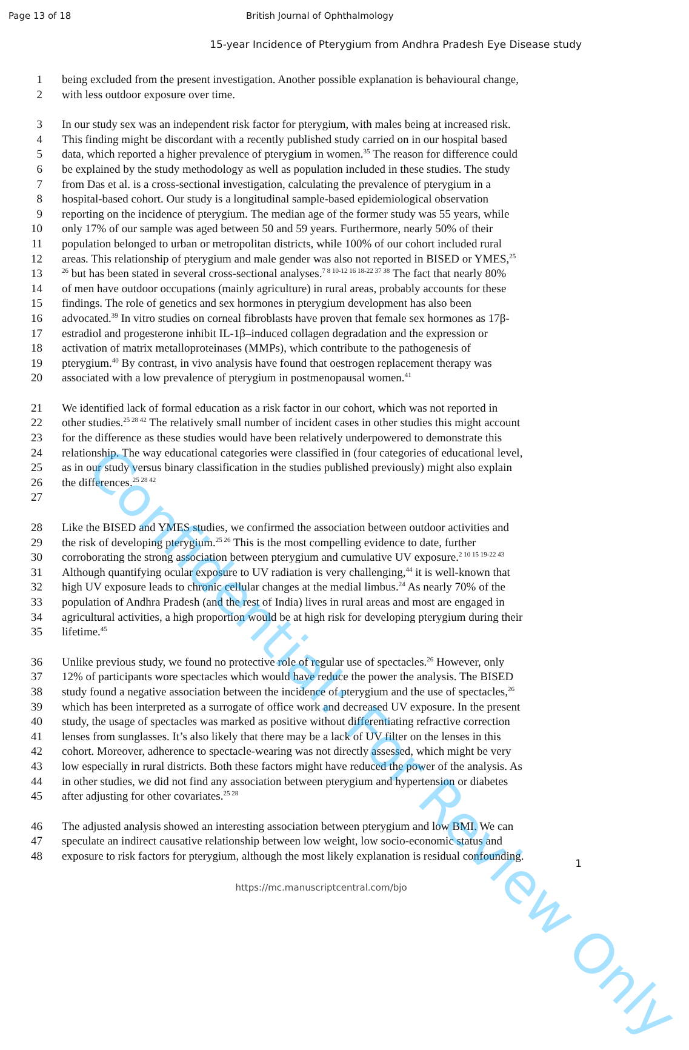Page 13 of 18 British Journal of Ophthalmology
15-year Incidence of Pterygium from Andhra Pradesh Eye Disease study
1 being excluded from the present investigation. Another possible explanation is behavioural change,
2 with less outdoor exposure over time.
3 In our study sex was an independent risk factor for pterygium, with males being at increased risk.
4 This finding might be discordant with a recently published study carried on in our hospital based
5 data, which reported a higher prevalence of pterygium in women.<sup>35</sup> The reason for difference could
6 be explained by the study methodology as well as population included in these studies. The study
7 from Das et al. is a cross-sectional investigation, calculating the prevalence of pterygium in a
8 hospital-based cohort. Our study is a longitudinal sample-based epidemiological observation
9 reporting on the incidence of pterygium. The median age of the former study was 55 years, while
10 only 17% of our sample was aged between 50 and 59 years. Furthermore, nearly 50% of their
11 population belonged to urban or metropolitan districts, while 100% of our cohort included rural
12 areas. This relationship of pterygium and male gender was also not reported in BISED or YMES,<sup>25</sup>
13<sup>26</sup> but has been stated in several cross-sectional analyses.<sup>7 8 10-12 16 18-22 37 38</sup> The fact that nearly 80%
14 of men have outdoor occupations (mainly agriculture) in rural areas, probably accounts for these
15 findings. The role of genetics and sex hormones in pterygium development has also been
16 advocated.<sup>39</sup> In vitro studies on corneal fibroblasts have proven that female sex hormones as 17β-
17 estradiol and progesterone inhibit IL-1β–induced collagen degradation and the expression or
18 activation of matrix metalloproteinases (MMPs), which contribute to the pathogenesis of
19 pterygium.<sup>40</sup> By contrast, in vivo analysis have found that oestrogen replacement therapy was
20 associated with a low prevalence of pterygium in postmenopausal women.<sup>41</sup>
21 We identified lack of formal education as a risk factor in our cohort, which was not reported in
22 other studies.<sup>25 28 42</sup> The relatively small number of incident cases in other studies this might account
23 for the difference as these studies would have been relatively underpowered to demonstrate this
24 relationship. The way educational categories were classified in (four categories of educational level,
25 as in our study versus binary classification in the studies published previously) might also explain
26 the differences.<sup>25 28 42</sup>
27
28 Like the BISED and YMES studies, we confirmed the association between outdoor activities and
29 the risk of developing pterygium.<sup>25 26</sup> This is the most compelling evidence to date, further
30 corroborating the strong association between pterygium and cumulative UV exposure.<sup>2 10 15 19-22 43</sup>
31 Although quantifying ocular exposure to UV radiation is very challenging,<sup>44</sup> it is well-known that
32 high UV exposure leads to chronic cellular changes at the medial limbus.<sup>24</sup> As nearly 70% of the
33 population of Andhra Pradesh (and the rest of India) lives in rural areas and most are engaged in
34 agricultural activities, a high proportion would be at high risk for developing pterygium during their
35 lifetime.<sup>45</sup>
36 Unlike previous study, we found no protective role of regular use of spectacles.<sup>26</sup> However, only
37 12% of participants wore spectacles which would have reduce the power the analysis. The BISED
38 study found a negative association between the incidence of pterygium and the use of spectacles,<sup>26</sup>
39 which has been interpreted as a surrogate of office work and decreased UV exposure. In the present
40 study, the usage of spectacles was marked as positive without differentiating refractive correction
41 lenses from sunglasses. It’s also likely that there may be a lack of UV filter on the lenses in this
42 cohort. Moreover, adherence to spectacle-wearing was not directly assessed, which might be very
43 low especially in rural districts. Both these factors might have reduced the power of the analysis. As
44 in other studies, we did not find any association between pterygium and hypertension or diabetes
45 after adjusting for other covariates.<sup>25 28</sup>
46 The adjusted analysis showed an interesting association between pterygium and low BMI. We can
47 speculate an indirect causative relationship between low weight, low socio-economic status and
48 exposure to risk factors for pterygium, although the most likely explanation is residual confounding.
1
https://mc.manuscriptcentral.com/bjo
Confidential: For Review Only